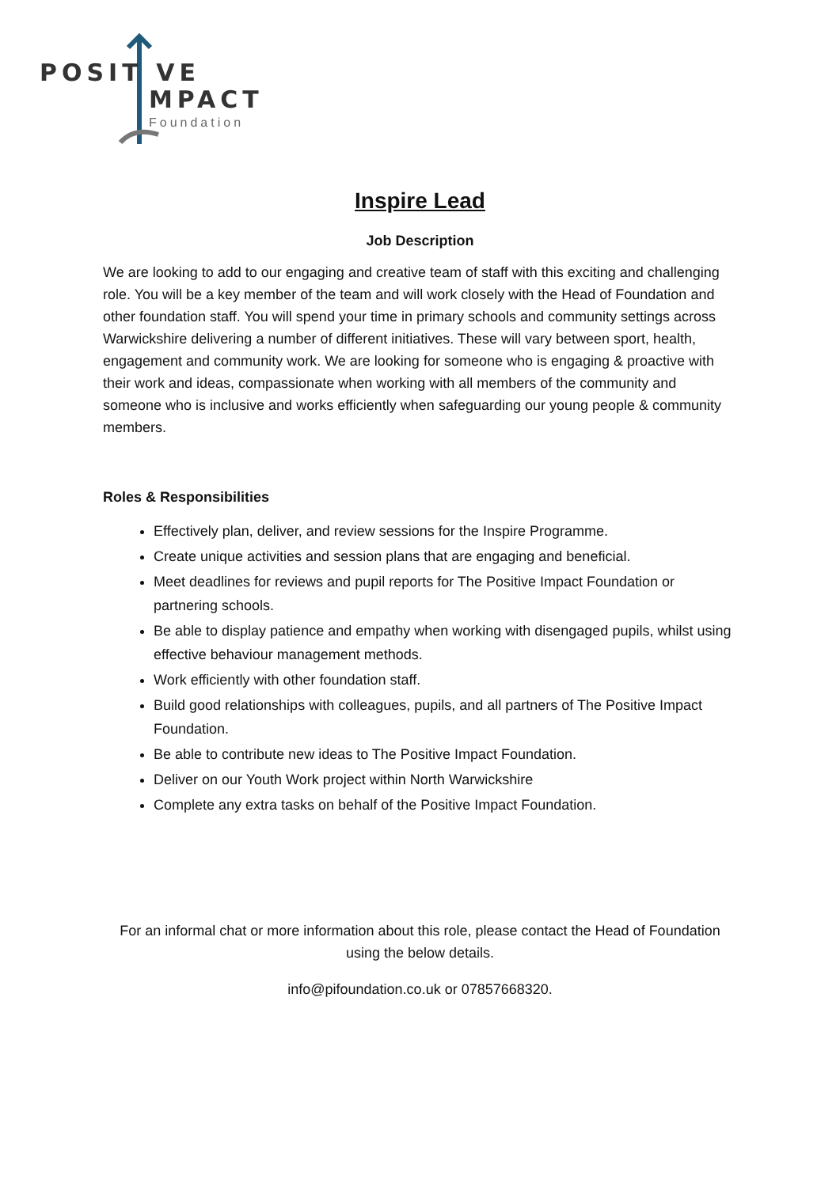POSIT VE
MPACT
Foundation
Inspire Lead
Job Description
We are looking to add to our engaging and creative team of staff with this exciting and challenging role. You will be a key member of the team and will work closely with the Head of Foundation and other foundation staff. You will spend your time in primary schools and community settings across Warwickshire delivering a number of different initiatives. These will vary between sport, health, engagement and community work. We are looking for someone who is engaging & proactive with their work and ideas, compassionate when working with all members of the community and someone who is inclusive and works efficiently when safeguarding our young people & community members.
Roles & Responsibilities
Effectively plan, deliver, and review sessions for the Inspire Programme.
Create unique activities and session plans that are engaging and beneficial.
Meet deadlines for reviews and pupil reports for The Positive Impact Foundation or partnering schools.
Be able to display patience and empathy when working with disengaged pupils, whilst using effective behaviour management methods.
Work efficiently with other foundation staff.
Build good relationships with colleagues, pupils, and all partners of The Positive Impact Foundation.
Be able to contribute new ideas to The Positive Impact Foundation.
Deliver on our Youth Work project within North Warwickshire
Complete any extra tasks on behalf of the Positive Impact Foundation.
For an informal chat or more information about this role, please contact the Head of Foundation using the below details.
info@pifoundation.co.uk or 07857668320.